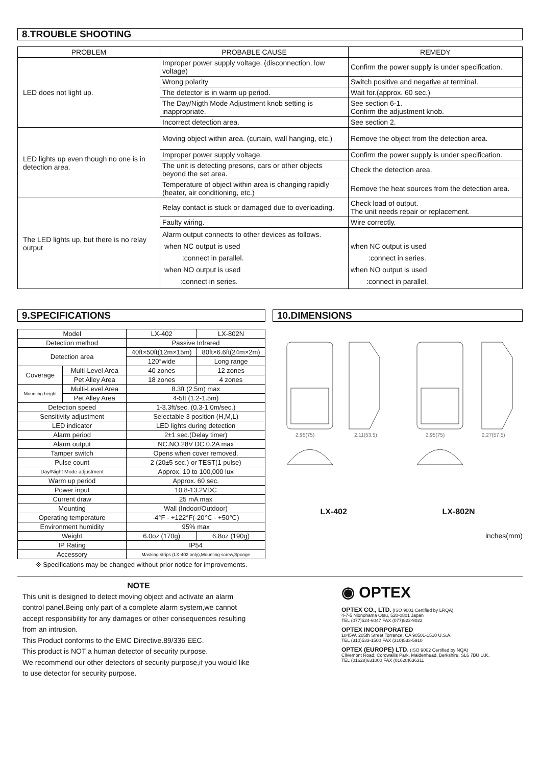8.TROUBLE SHOOTING
| PROBLEM | PROBABLE CAUSE | REMEDY |
| --- | --- | --- |
| LED does not light up. | Improper power supply voltage. (disconnection, low voltage) | Confirm the power supply is under specification. |
| | Wrong polarity | Switch positive and negative at terminal. |
| | The detector is in warm up period. | Wait for.(approx. 60 sec.) |
| | The Day/Nigth Mode Adjustment knob setting is inappropriate. | See section 6-1. Confirm the adjustment knob. |
| | Incorrect detection area. | See section 2. |
| LED lights up even though no one is in detection area. | Moving object within area. (curtain, wall hanging, etc.) | Remove the object from the detection area. |
| | Improper power supply voltage. | Confirm the power supply is under specification. |
| | The unit is detecting presons, cars or other objects beyond the set area. | Check the detection area. |
| | Temperature of object within area is changing rapidly (heater, air conditioning, etc.) | Remove the heat sources from the detection area. |
| The LED lights up, but there is no relay output | Relay contact is stuck or damaged due to overloading. | Check load of output. The unit needs repair or replacement. |
| | Faulty wiring. | Wire correctly. |
| | Alarm output connects to other devices as follows. when NC output is used :connect in parallel. when NO output is used :connect in series. | when NC output is used :connect in series. when NO output is used :connect in parallel. |
9.SPECIFICATIONS
| Model | | LX-402 | LX-802N |
| Detection method | | Passive Infrared | |
| Detection area | | 40ft×50ft(12m×15m) | 80ft×6.6ft(24m×2m) |
| | | 120°wide | Long range |
| Coverage | Multi-Level Area | 40 zones | 12 zones |
| | Pet Alley Area | 18 zones | 4 zones |
| Mounting height | Multi-Level Area | 8.3ft (2.5m) max | |
| | Pet Alley Area | 4-5ft (1.2-1.5m) | |
| Detection speed | | 1-3.3ft/sec. (0.3-1.0m/sec.) | |
| Sensitivity adjustment | | Selectable 3 position (H,M,L) | |
| LED indicator | | LED lights during detection | |
| Alarm period | | 2±1 sec.(Delay timer) | |
| Alarm output | | NC.NO.28V DC 0.2A max | |
| Tamper switch | | Opens when cover removed. | |
| Pulse count | | 2 (20±5 sec.) or TEST(1 pulse) | |
| Day/Night Mode adjustment | | Approx. 10 to 100,000 lux | |
| Warm up period | | Approx. 60 sec. | |
| Power input | | 10.8-13.2VDC | |
| Current draw | | 25 mA max | |
| Mounting | | Wall (Indoor/Outdoor) | |
| Operating temperature | | -4°F - +122°F(-20℃ - +50℃) | |
| Environment humidity | | 95% max | |
| Weight | | 6.0oz (170g) | 6.8oz (190g) |
| IP Rating | | IP54 | |
| Accessory | | Masking strips (LX-402 only),Mounting screw,Sponge | |
※ Specifications may be changed without prior notice for improvements.
10.DIMENSIONS
2.95(75)
2.11(53.5)
2.95(75)
2.27(57.5)
LX-402 LX-802N
inches(mm)
NOTE
This unit is designed to detect moving object and activate an alarm control panel.Being only part of a complete alarm system,we cannot accept responsibility for any damages or other consequences resulting from an intrusion.
This Product conforms to the EMC Directive.89/336 EEC.
This product is NOT a human detector of security purpose.
We recommend our other detectors of security purpose,if you would like to use detector for security purpose.
◉ OPTEX
OPTEX CO., LTD. (ISO 9001 Certified by LRQA)
4-7-5 Nionohama Otsu, 520-0801 Japan
TEL (077)524-6047 FAX (077)522-9022
OPTEX INCORPORATED
1845W. 205th Street Torrance, CA 90501-1510 U.S.A.
TEL (310)533-1500 FAX (310)533-5910
OPTEX (EUROPE) LTD. (ISO 9002 Certified by NQA)
Clivemont Road, Cordwallis Park, Maidenhead, Berkshire, SL6 7BU U.K.
TEL (01628)631000 FAX (01628)636311